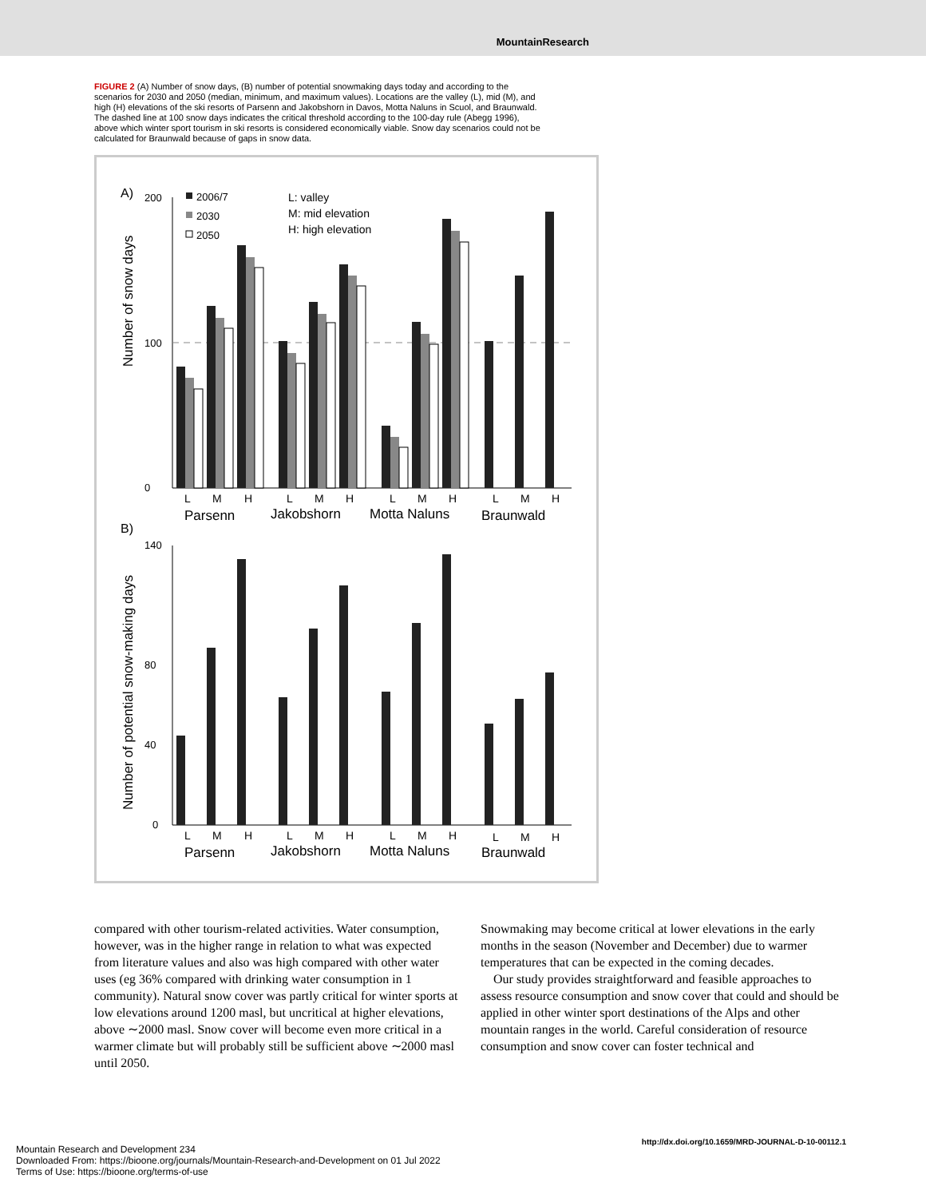MountainResearch
FIGURE 2 (A) Number of snow days, (B) number of potential snowmaking days today and according to the scenarios for 2030 and 2050 (median, minimum, and maximum values). Locations are the valley (L), mid (M), and high (H) elevations of the ski resorts of Parsenn and Jakobshorn in Davos, Motta Naluns in Scuol, and Braunwald. The dashed line at 100 snow days indicates the critical threshold according to the 100-day rule (Abegg 1996), above which winter sport tourism in ski resorts is considered economically viable. Snow day scenarios could not be calculated for Braunwald because of gaps in snow data.
A)
Number of snow days
0
100
200
L: valley
M: mid elevation
H: high elevation
2006/7
2030
2050
L
M
H
L
M
H
L
M
H
L
M
H
Parsenn
Jakobshorn
Motta Naluns
Braunwald
B)
Number of potential snow-making days
0
40
80
140
L
M
H
L
M
H
L
M
H
L
M
H
Parsenn
Jakobshorn
Motta Naluns
Braunwald
compared with other tourism-related activities. Water consumption, however, was in the higher range in relation to what was expected from literature values and also was high compared with other water uses (eg 36% compared with drinking water consumption in 1 community). Natural snow cover was partly critical for winter sports at low elevations around 1200 masl, but uncritical at higher elevations, above ∼2000 masl. Snow cover will become even more critical in a warmer climate but will probably still be sufficient above ∼2000 masl until 2050.
Snowmaking may become critical at lower elevations in the early months in the season (November and December) due to warmer temperatures that can be expected in the coming decades.
Our study provides straightforward and feasible approaches to assess resource consumption and snow cover that could and should be applied in other winter sport destinations of the Alps and other mountain ranges in the world. Careful consideration of resource consumption and snow cover can foster technical and
Mountain Research and Development 234
Downloaded From: https://bioone.org/journals/Mountain-Research-and-Development on 01 Jul 2022
Terms of Use: https://bioone.org/terms-of-use
http://dx.doi.org/10.1659/MRD-JOURNAL-D-10-00112.1